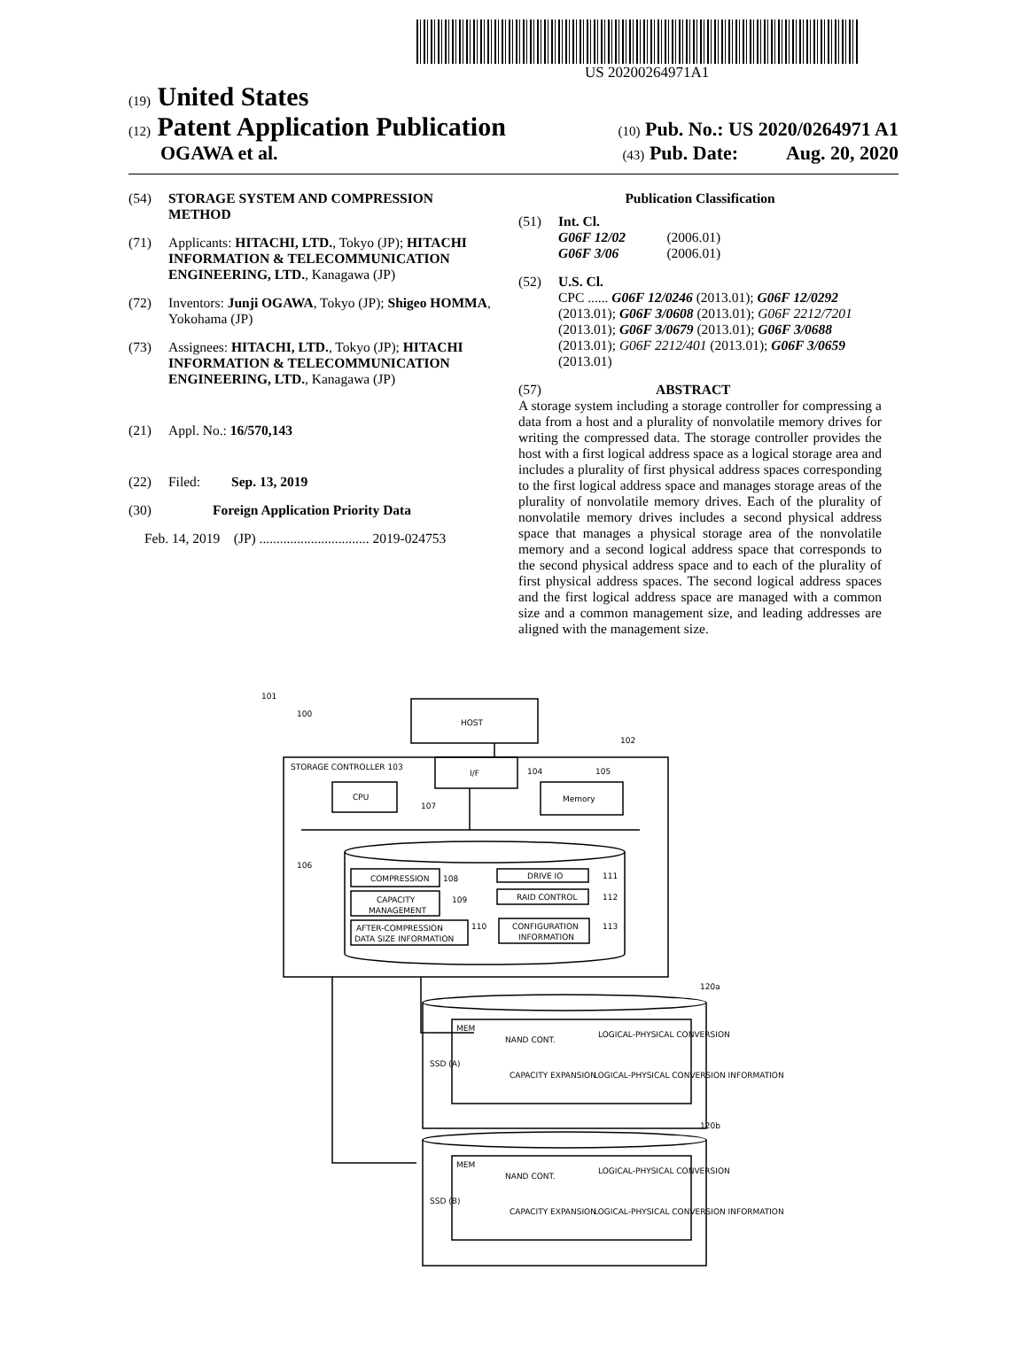US 20200264971A1
(19) United States
(12) Patent Application Publication
(10) Pub. No.: US 2020/0264971 A1
OGAWA et al.
(43) Pub. Date: Aug. 20, 2020
(54) STORAGE SYSTEM AND COMPRESSION METHOD
(71) Applicants: HITACHI, LTD., Tokyo (JP); HITACHI INFORMATION & TELECOMMUNICATION ENGINEERING, LTD., Kanagawa (JP)
(72) Inventors: Junji OGAWA, Tokyo (JP); Shigeo HOMMA, Yokohama (JP)
(73) Assignees: HITACHI, LTD., Tokyo (JP); HITACHI INFORMATION & TELECOMMUNICATION ENGINEERING, LTD., Kanagawa (JP)
(21) Appl. No.: 16/570,143
(22) Filed: Sep. 13, 2019
(30) Foreign Application Priority Data
Feb. 14, 2019 (JP) ................................ 2019-024753
Publication Classification
(51) Int. Cl.
G06F 12/02 (2006.01)
G06F 3/06 (2006.01)
(52) U.S. Cl.
CPC ...... G06F 12/0246 (2013.01); G06F 12/0292 (2013.01); G06F 3/0608 (2013.01); G06F 2212/7201 (2013.01); G06F 3/0679 (2013.01); G06F 3/0688 (2013.01); G06F 2212/401 (2013.01); G06F 3/0659 (2013.01)
(57) ABSTRACT
A storage system including a storage controller for compressing a data from a host and a plurality of nonvolatile memory drives for writing the compressed data. The storage controller provides the host with a first logical address space as a logical storage area and includes a plurality of first physical address spaces corresponding to the first logical address space and manages storage areas of the plurality of nonvolatile memory drives. Each of the plurality of nonvolatile memory drives includes a second physical address space that manages a physical storage area of the nonvolatile memory and a second logical address space that corresponds to the second physical address space and to each of the plurality of first physical address spaces. The second logical address spaces and the first logical address space are managed with a common size and a common management size, and leading addresses are aligned with the management size.
HOST
101
100
STORAGE CONTROLLER 103
I/F
104
105
102
CPU
Memory
107
106
COMPRESSION
108
CAPACITY
MANAGEMENT
109
AFTER-COMPRESSION
DATA SIZE INFORMATION
110
DRIVE IO
111
RAID CONTROL
112
CONFIGURATION
INFORMATION
113
120a
MEM
SSD (A)
NAND CONT.
LOGICAL-PHYSICAL CONVERSION
CAPACITY EXPANSION
LOGICAL-PHYSICAL CONVERSION INFORMATION
120b
MEM
SSD (B)
NAND CONT.
LOGICAL-PHYSICAL CONVERSION
CAPACITY EXPANSION
LOGICAL-PHYSICAL CONVERSION INFORMATION